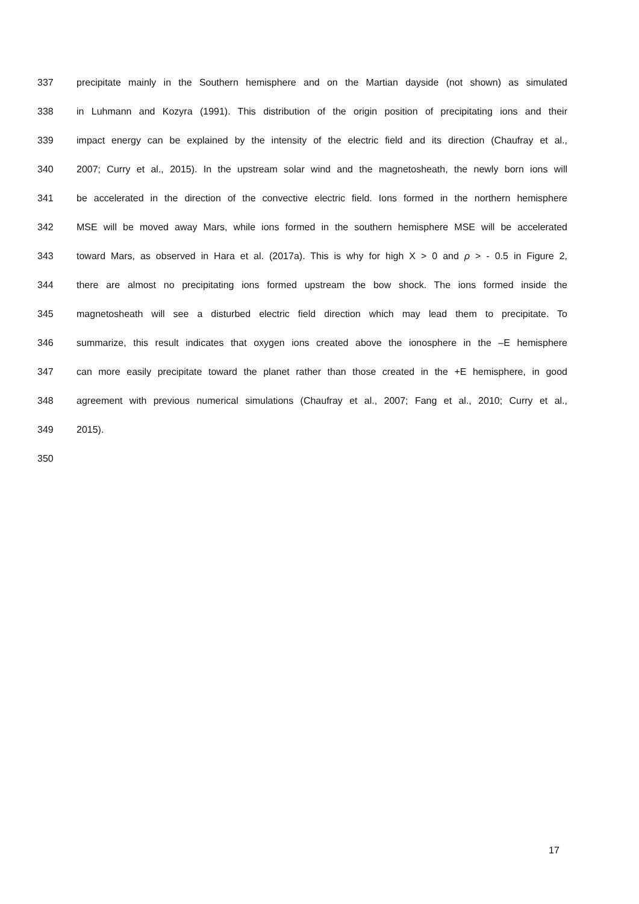337 precipitate mainly in the Southern hemisphere and on the Martian dayside (not shown) as simulated
338 in Luhmann and Kozyra (1991). This distribution of the origin position of precipitating ions and their
339 impact energy can be explained by the intensity of the electric field and its direction (Chaufray et al.,
340 2007; Curry et al., 2015). In the upstream solar wind and the magnetosheath, the newly born ions will
341 be accelerated in the direction of the convective electric field. Ions formed in the northern hemisphere
342 MSE will be moved away Mars, while ions formed in the southern hemisphere MSE will be accelerated
343 toward Mars, as observed in Hara et al. (2017a). This is why for high X > 0 and ρ > - 0.5 in Figure 2,
344 there are almost no precipitating ions formed upstream the bow shock. The ions formed inside the
345 magnetosheath will see a disturbed electric field direction which may lead them to precipitate. To
346 summarize, this result indicates that oxygen ions created above the ionosphere in the –E hemisphere
347 can more easily precipitate toward the planet rather than those created in the +E hemisphere, in good
348 agreement with previous numerical simulations (Chaufray et al., 2007; Fang et al., 2010; Curry et al.,
349 2015).
350
17